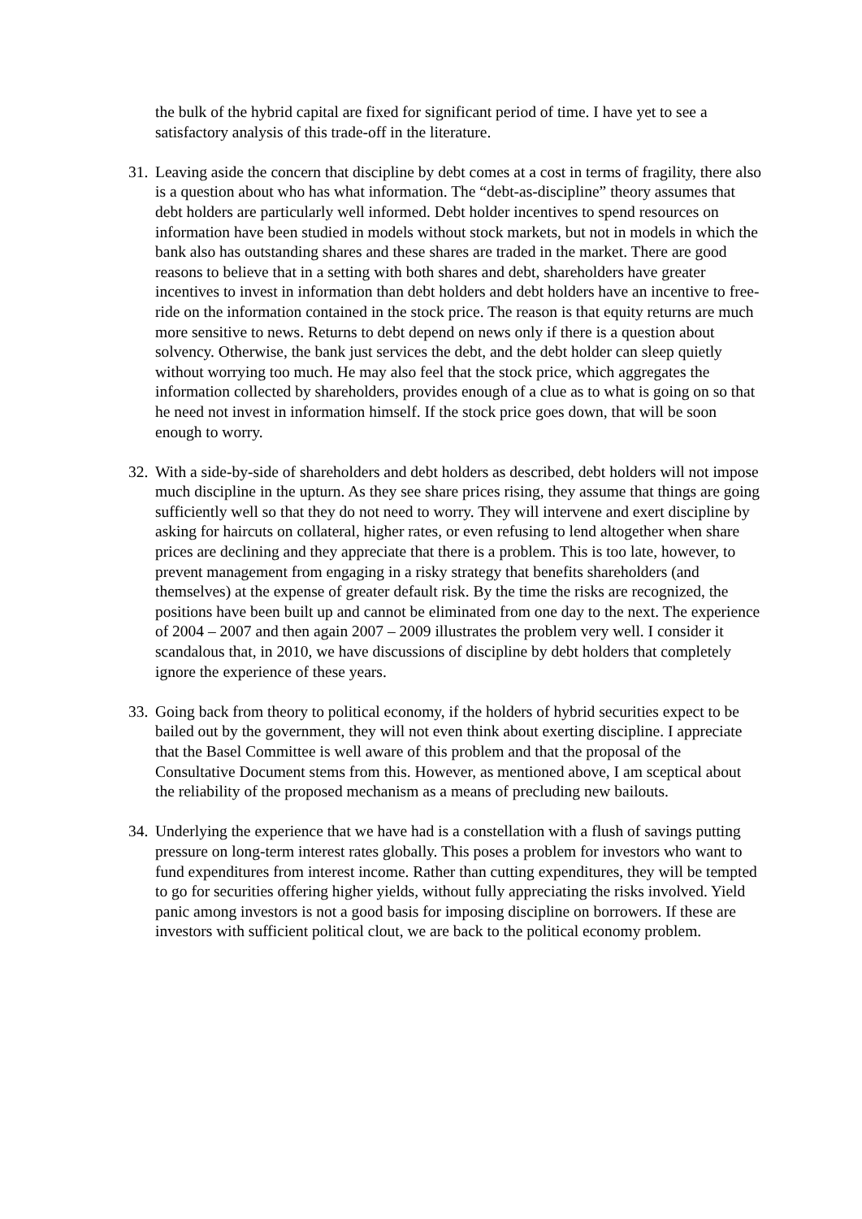the bulk of the hybrid capital are fixed for significant period of time. I have yet to see a satisfactory analysis of this trade-off in the literature.
31. Leaving aside the concern that discipline by debt comes at a cost in terms of fragility, there also is a question about who has what information. The “debt-as-discipline” theory assumes that debt holders are particularly well informed. Debt holder incentives to spend resources on information have been studied in models without stock markets, but not in models in which the bank also has outstanding shares and these shares are traded in the market. There are good reasons to believe that in a setting with both shares and debt, shareholders have greater incentives to invest in information than debt holders and debt holders have an incentive to free-ride on the information contained in the stock price. The reason is that equity returns are much more sensitive to news. Returns to debt depend on news only if there is a question about solvency. Otherwise, the bank just services the debt, and the debt holder can sleep quietly without worrying too much. He may also feel that the stock price, which aggregates the information collected by shareholders, provides enough of a clue as to what is going on so that he need not invest in information himself. If the stock price goes down, that will be soon enough to worry.
32. With a side-by-side of shareholders and debt holders as described, debt holders will not impose much discipline in the upturn. As they see share prices rising, they assume that things are going sufficiently well so that they do not need to worry. They will intervene and exert discipline by asking for haircuts on collateral, higher rates, or even refusing to lend altogether when share prices are declining and they appreciate that there is a problem. This is too late, however, to prevent management from engaging in a risky strategy that benefits shareholders (and themselves) at the expense of greater default risk. By the time the risks are recognized, the positions have been built up and cannot be eliminated from one day to the next. The experience of 2004 – 2007 and then again 2007 – 2009 illustrates the problem very well. I consider it scandalous that, in 2010, we have discussions of discipline by debt holders that completely ignore the experience of these years.
33. Going back from theory to political economy, if the holders of hybrid securities expect to be bailed out by the government, they will not even think about exerting discipline. I appreciate that the Basel Committee is well aware of this problem and that the proposal of the Consultative Document stems from this. However, as mentioned above, I am sceptical about the reliability of the proposed mechanism as a means of precluding new bailouts.
34. Underlying the experience that we have had is a constellation with a flush of savings putting pressure on long-term interest rates globally. This poses a problem for investors who want to fund expenditures from interest income. Rather than cutting expenditures, they will be tempted to go for securities offering higher yields, without fully appreciating the risks involved. Yield panic among investors is not a good basis for imposing discipline on borrowers. If these are investors with sufficient political clout, we are back to the political economy problem.